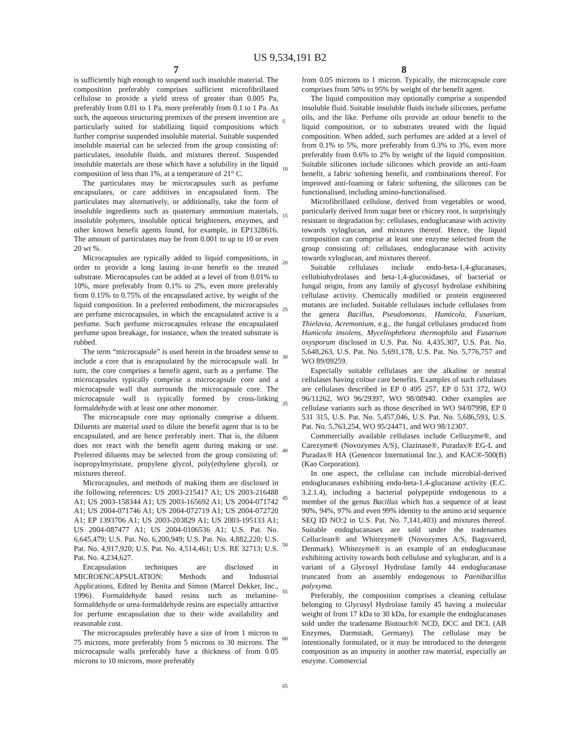US 9,534,191 B2
7
is sufficiently high enough to suspend such insoluble material. The composition preferably comprises sufficient microfibrillated cellulose to provide a yield stress of greater than 0.005 Pa, preferably from 0.01 to 1 Pa, more preferably from 0.1 to 1 Pa. As such, the aqueous structuring premixes of the present invention are particularly suited for stabilizing liquid compositions which further comprise suspended insoluble material. Suitable suspended insoluble material can be selected from the group consisting of: particulates, insoluble fluids, and mixtures thereof. Suspended insoluble materials are those which have a solubility in the liquid composition of less than 1%, at a temperature of 21° C.
The particulates may be microcapsules such as perfume encapsulates, or care additives in encapsulated form. The particulates may alternatively, or additionally, take the form of insoluble ingredients such as quaternary ammonium materials, insoluble polymers, insoluble optical brighteners, enzymes, and other known benefit agents found, for example, in EP1328616. The amount of particulates may be from 0.001 to up to 10 or even 20 wt %.
Microcapsules are typically added to liquid compositions, in order to provide a long lasting in-use benefit to the treated substrate. Microcapsules can be added at a level of from 0.01% to 10%, more preferably from 0.1% to 2%, even more preferably from 0.15% to 0.75% of the encapsulated active, by weight of the liquid composition. In a preferred embodiment, the microcapsules are perfume microcapsules, in which the encapsulated active is a perfume. Such perfume microcapsules release the encapsulated perfume upon breakage, for instance, when the treated substrate is rubbed.
The term “microcapsule” is used herein in the broadest sense to include a core that is encapsulated by the microcapsule wall. In turn, the core comprises a benefit agent, such as a perfume. The microcapsules typically comprise a microcapsule core and a microcapsule wall that surrounds the microcapsule core. The microcapsule wall is typically formed by cross-linking formaldehyde with at least one other monomer.
The microcapsule core may optionally comprise a diluent. Diluents are material used to dilute the benefit agent that is to be encapsulated, and are hence preferably inert. That is, the diluent does not react with the benefit agent during making or use. Preferred diluents may be selected from the group consisting of: isopropylmyristate, propylene glycol, poly(ethylene glycol), or mixtures thereof.
Microcapsules, and methods of making them are disclosed in the following references: US 2003-215417 A1; US 2003-216488 A1; US 2003-158344 A1; US 2003-165692 A1; US 2004-071742 A1; US 2004-071746 A1; US 2004-072719 A1; US 2004-072720 A1; EP 1393706 A1; US 2003-203829 A1; US 2003-195133 A1; US 2004-087477 A1; US 2004-0106536 A1; U.S. Pat. No. 6,645,479; U.S. Pat. No. 6,200,949; U.S. Pat. No. 4,882,220; U.S. Pat. No. 4,917,920; U.S. Pat. No. 4,514,461; U.S. RE 32713; U.S. Pat. No. 4,234,627.
Encapsulation techniques are disclosed in MICROENCAPSULATION: Methods and Industrial Applications, Edited by Benita and Simon (Marcel Dekker, Inc., 1996). Formaldehyde based resins such as melamine-formaldehyde or urea-formaldehyde resins are especially attractive for perfume encapsulation due to their wide availability and reasonable cost.
The microcapsules preferably have a size of from 1 micron to 75 microns, more preferably from 5 microns to 30 microns. The microcapsule walls preferably have a thickness of from 0.05 microns to 10 microns, more preferably
8
from 0.05 microns to 1 micron. Typically, the microcapsule core comprises from 50% to 95% by weight of the benefit agent.
The liquid composition may optionally comprise a suspended insoluble fluid. Suitable insoluble fluids include silicones, perfume oils, and the like. Perfume oils provide an odour benefit to the liquid composition, or to substrates treated with the liquid composition. When added, such perfumes are added at a level of from 0.1% to 5%, more preferably from 0.3% to 3%, even more preferably from 0.6% to 2% by weight of the liquid composition. Suitable silicones include silicones which provide an anti-foam benefit, a fabric softening benefit, and combinations thereof. For improved anti-foaming or fabric softening, the silicones can be functionalised, including amino-functionalised.
Microfibrillated cellulose, derived from vegetables or wood, particularly derived from sugar beet or chicory root, is surprisingly resistant to degradation by: cellulases, endoglucanase with activity towards xyloglucan, and mixtures thereof. Hence, the liquid composition can comprise at least one enzyme selected from the group consisting of: cellulases, endoglucanase with activity towards xyloglucan, and mixtures thereof.
Suitable cellulases include endo-beta-1,4-glucanases, cellobiohydrolases and beta-1,4-glucosidases, of bacterial or fungal origin, from any family of glycosyl hydrolase exhibiting cellulase activity. Chemically modified or protein engineered mutants are included. Suitable cellulases include cellulases from the genera Bacillus, Pseudomonas, Humicola, Fusarium, Thielavia, Acremonium, e.g., the fungal cellulases produced from Humicola insolens, Myceliophthora thermophila and Fusarium oxysporum disclosed in U.S. Pat. No. 4,435,307, U.S. Pat. No. 5,648,263, U.S. Pat. No. 5,691,178, U.S. Pat. No. 5,776,757 and WO 89/09259.
Especially suitable cellulases are the alkaline or neutral cellulases having colour care benefits. Examples of such cellulases are cellulases described in EP 0 495 257, EP 0 531 372, WO 96/11262, WO 96/29397, WO 98/08940. Other examples are cellulase variants such as those described in WO 94/07998, EP 0 531 315, U.S. Pat. No. 5,457,046, U.S. Pat. No. 5,686,593, U.S. Pat. No. 5,763,254, WO 95/24471, and WO 98/12307.
Commercially available cellulases include Celluzyme®, and Carezyme® (Novozymes A/S), Clazinase®, Puradax® EG-L and Puradax® HA (Genencor International Inc.), and KAC®-500(B) (Kao Corporation).
In one aspect, the cellulase can include microbial-derived endoglucanases exhibiting endo-beta-1,4-glucanase activity (E.C. 3.2.1.4), including a bacterial polypeptide endogenous to a member of the genus Bacillus which has a sequence of at least 90%, 94%, 97% and even 99% identity to the amino acid sequence SEQ ID NO:2 in U.S. Pat. No. 7,141,403) and mixtures thereof. Suitable endoglucanases are sold under the tradenames Celluclean® and Whitezyme® (Novozymes A/S, Bagsvaerd, Denmark). Whitezyme® is an example of an endoglucanase exhibiting activity towards both cellulose and xyloglucan, and is a variant of a Glycosyl Hydrolase family 44 endoglucanase truncated from an assembly endogenous to Paenibacillus polyxyma.
Preferably, the composition comprises a cleaning cellulase belonging to Glycosyl Hydrolase family 45 having a molecular weight of from 17 kDa to 30 kDa, for example the endoglucanases sold under the tradename Biotouch® NCD, DCC and DCL (AB Enzymes, Darmstadt, Germany). The cellulase may be intentionally formulated, or it may be introduced to the detergent composition as an impurity in another raw material, especially an enzyme. Commercial
5
10
15
20
25
30
35
40
45
50
55
60
65